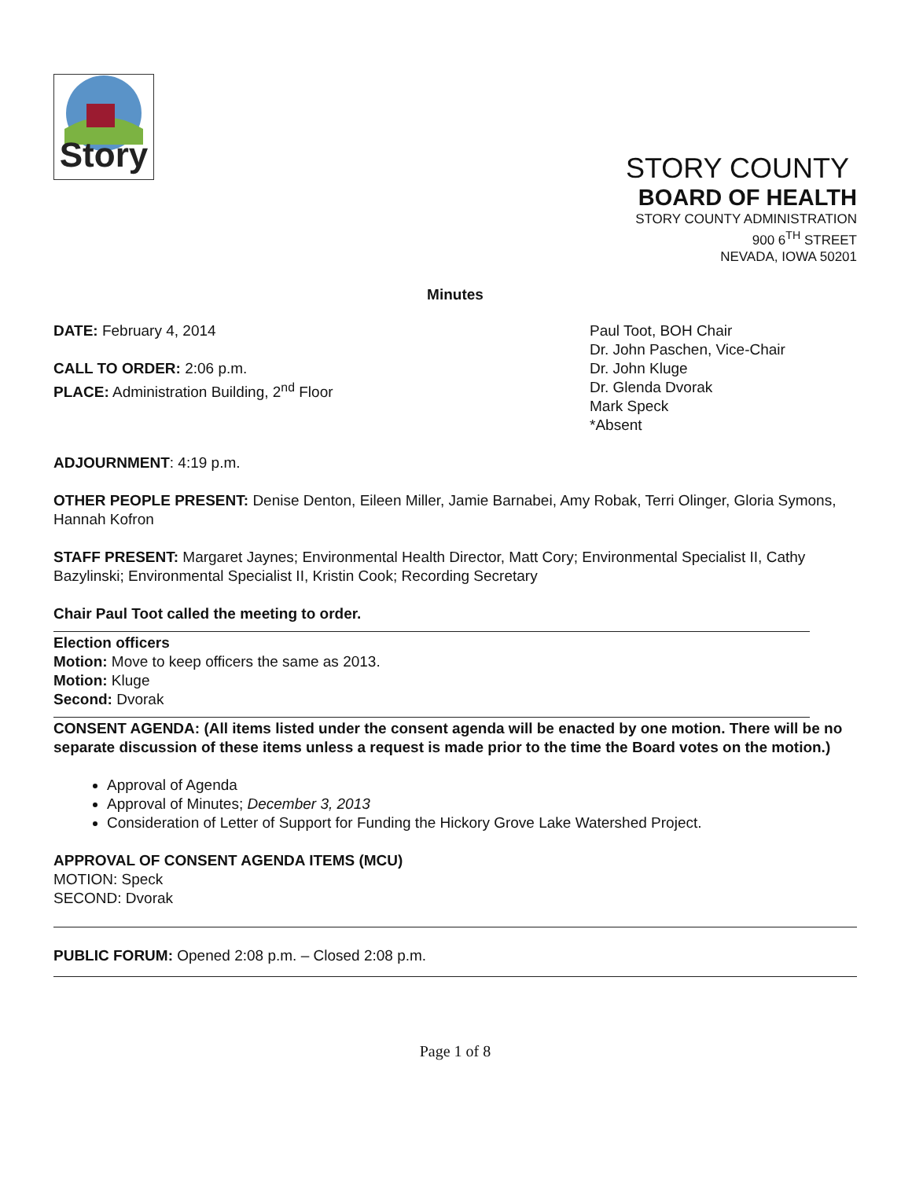Story
STORY COUNTY
BOARD OF HEALTH
STORY COUNTY ADMINISTRATION
900 6<sup>TH</sup> STREET
NEVADA, IOWA 50201
Minutes
DATE: February 4, 2014
CALL TO ORDER: 2:06 p.m.
PLACE: Administration Building, 2<sup>nd</sup> Floor
Paul Toot, BOH Chair
Dr. John Paschen, Vice-Chair
Dr. John Kluge
Dr. Glenda Dvorak
Mark Speck
*Absent
ADJOURNMENT: 4:19 p.m.
OTHER PEOPLE PRESENT: Denise Denton, Eileen Miller, Jamie Barnabei, Amy Robak, Terri Olinger, Gloria Symons, Hannah Kofron
STAFF PRESENT: Margaret Jaynes; Environmental Health Director, Matt Cory; Environmental Specialist II, Cathy Bazylinski; Environmental Specialist II, Kristin Cook; Recording Secretary
Chair Paul Toot called the meeting to order.
Election officers
Motion: Move to keep officers the same as 2013.
Motion: Kluge
Second: Dvorak
CONSENT AGENDA: (All items listed under the consent agenda will be enacted by one motion. There will be no separate discussion of these items unless a request is made prior to the time the Board votes on the motion.)
Approval of Agenda
Approval of Minutes; December 3, 2013
Consideration of Letter of Support for Funding the Hickory Grove Lake Watershed Project.
APPROVAL OF CONSENT AGENDA ITEMS (MCU)
MOTION: Speck
SECOND: Dvorak
PUBLIC FORUM: Opened 2:08 p.m. – Closed 2:08 p.m.
Page 1 of 8